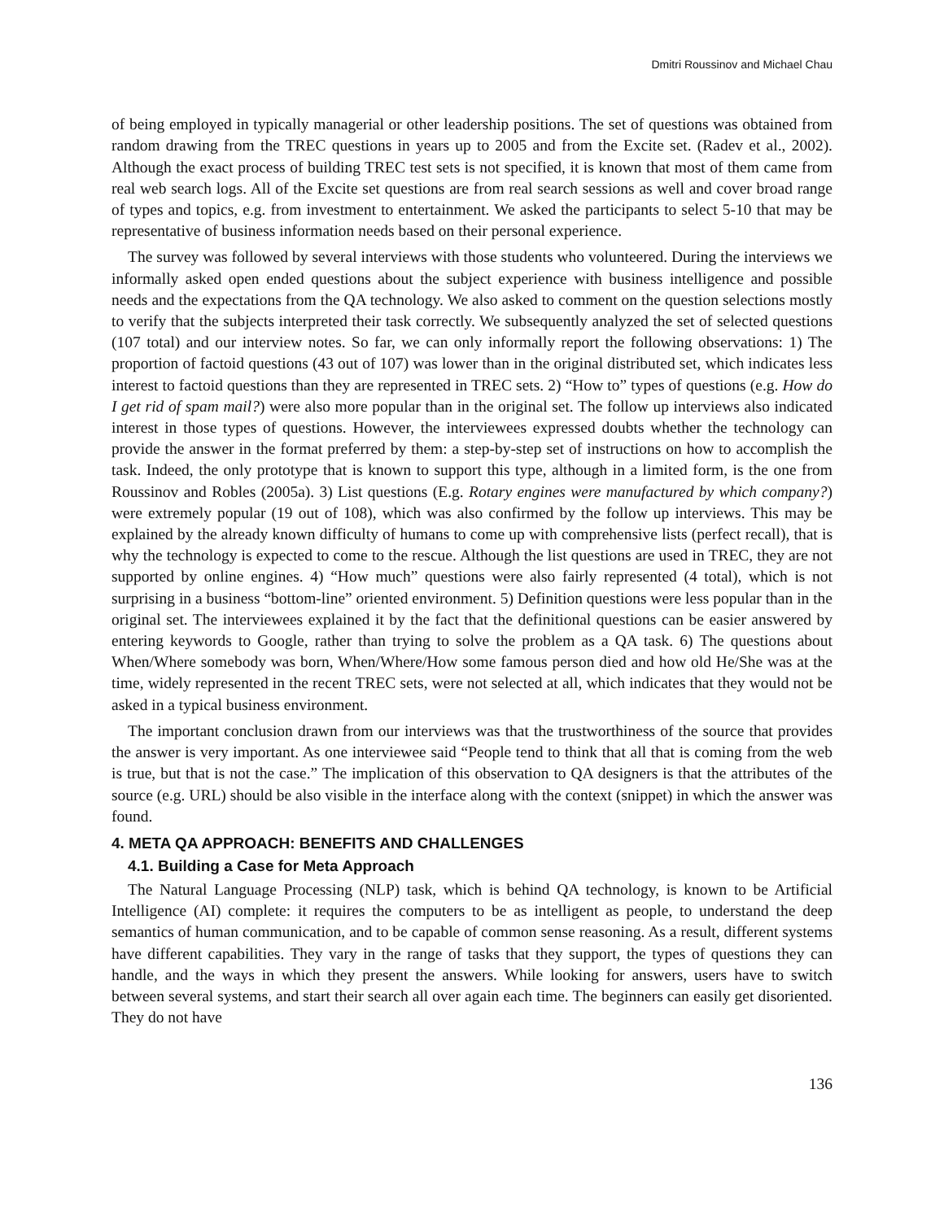Dmitri Roussinov and Michael Chau
of being employed in typically managerial or other leadership positions. The set of questions was obtained from random drawing from the TREC questions in years up to 2005 and from the Excite set. (Radev et al., 2002). Although the exact process of building TREC test sets is not specified, it is known that most of them came from real web search logs. All of the Excite set questions are from real search sessions as well and cover broad range of types and topics, e.g. from investment to entertainment. We asked the participants to select 5-10 that may be representative of business information needs based on their personal experience.
The survey was followed by several interviews with those students who volunteered. During the interviews we informally asked open ended questions about the subject experience with business intelligence and possible needs and the expectations from the QA technology. We also asked to comment on the question selections mostly to verify that the subjects interpreted their task correctly. We subsequently analyzed the set of selected questions (107 total) and our interview notes. So far, we can only informally report the following observations: 1) The proportion of factoid questions (43 out of 107) was lower than in the original distributed set, which indicates less interest to factoid questions than they are represented in TREC sets. 2) “How to” types of questions (e.g. How do I get rid of spam mail?) were also more popular than in the original set. The follow up interviews also indicated interest in those types of questions. However, the interviewees expressed doubts whether the technology can provide the answer in the format preferred by them: a step-by-step set of instructions on how to accomplish the task. Indeed, the only prototype that is known to support this type, although in a limited form, is the one from Roussinov and Robles (2005a). 3) List questions (E.g. Rotary engines were manufactured by which company?) were extremely popular (19 out of 108), which was also confirmed by the follow up interviews. This may be explained by the already known difficulty of humans to come up with comprehensive lists (perfect recall), that is why the technology is expected to come to the rescue. Although the list questions are used in TREC, they are not supported by online engines. 4) “How much” questions were also fairly represented (4 total), which is not surprising in a business “bottom-line” oriented environment. 5) Definition questions were less popular than in the original set. The interviewees explained it by the fact that the definitional questions can be easier answered by entering keywords to Google, rather than trying to solve the problem as a QA task. 6) The questions about When/Where somebody was born, When/Where/How some famous person died and how old He/She was at the time, widely represented in the recent TREC sets, were not selected at all, which indicates that they would not be asked in a typical business environment.
The important conclusion drawn from our interviews was that the trustworthiness of the source that provides the answer is very important. As one interviewee said “People tend to think that all that is coming from the web is true, but that is not the case.” The implication of this observation to QA designers is that the attributes of the source (e.g. URL) should be also visible in the interface along with the context (snippet) in which the answer was found.
4. META QA APPROACH: BENEFITS AND CHALLENGES
4.1. Building a Case for Meta Approach
The Natural Language Processing (NLP) task, which is behind QA technology, is known to be Artificial Intelligence (AI) complete: it requires the computers to be as intelligent as people, to understand the deep semantics of human communication, and to be capable of common sense reasoning. As a result, different systems have different capabilities. They vary in the range of tasks that they support, the types of questions they can handle, and the ways in which they present the answers. While looking for answers, users have to switch between several systems, and start their search all over again each time. The beginners can easily get disoriented. They do not have
136